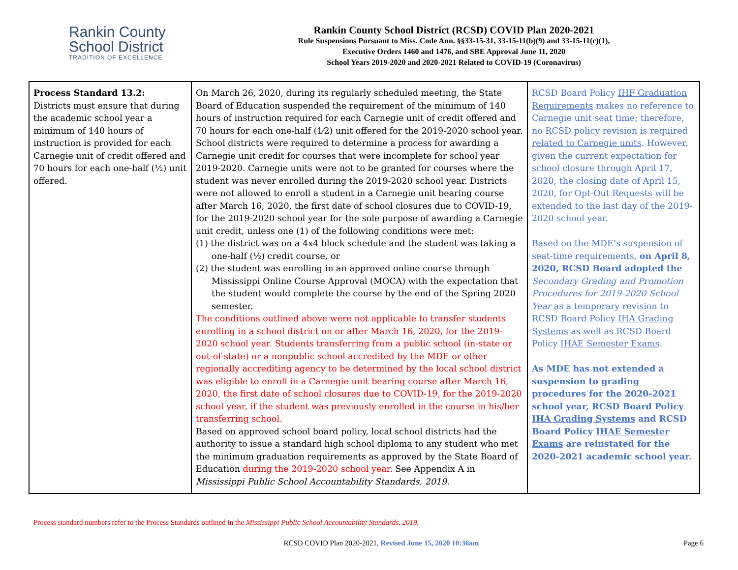Rankin County
School District
TRADITION OF EXCELLENCE
Rankin County School District (RCSD) COVID Plan 2020-2021
Rule Suspensions Pursuant to Miss. Code Ann. §§33-15-31, 33-15-11(b)(9) and 33-15-11(c)(1),
Executive Orders 1460 and 1476, and SBE Approval June 11, 2020
School Years 2019-2020 and 2020-2021 Related to COVID-19 (Coronavirus)
| Process Standard 13.2: Districts must ensure that during the academic school year a minimum of 140 hours of instruction is provided for each Carnegie unit of credit offered and 70 hours for each one-half (½) unit offered. | On March 26, 2020, during its regularly scheduled meeting, the State Board of Education suspended the requirement of the minimum of 140 hours of instruction required for each Carnegie unit of credit offered and 70 hours for each one-half (1⁄2) unit offered for the 2019-2020 school year. School districts were required to determine a process for awarding a Carnegie unit credit for courses that were incomplete for school year 2019-2020. Carnegie units were not to be granted for courses where the student was never enrolled during the 2019-2020 school year. Districts were not allowed to enroll a student in a Carnegie unit bearing course after March 16, 2020, the first date of school closures due to COVID-19, for the 2019-2020 school year for the sole purpose of awarding a Carnegie unit credit, unless one (1) of the following conditions were met: (1) the district was on a 4x4 block schedule and the student was taking a one-half (½) credit course, or (2) the student was enrolling in an approved online course through Mississippi Online Course Approval (MOCA) with the expectation that the student would complete the course by the end of the Spring 2020 semester. The conditions outlined above were not applicable to transfer students enrolling in a school district on or after March 16, 2020, for the 2019-2020 school year. Students transferring from a public school (in-state or out-of-state) or a nonpublic school accredited by the MDE or other regionally accrediting agency to be determined by the local school district was eligible to enroll in a Carnegie unit bearing course after March 16, 2020, the first date of school closures due to COVID-19, for the 2019-2020 school year, if the student was previously enrolled in the course in his/her transferring school. Based on approved school board policy, local school districts had the authority to issue a standard high school diploma to any student who met the minimum graduation requirements as approved by the State Board of Education during the 2019-2020 school year . See Appendix A in Mississippi Public School Accountability Standards, 2019 . | RCSD Board Policy IHF Graduation Requirements makes no reference to Carnegie unit seat time; therefore, no RCSD policy revision is required related to Carnegie units . However, given the current expectation for school closure through April 17, 2020, the closing date of April 15, 2020, for Opt-Out Requests will be extended to the last day of the 2019-2020 school year. Based on the MDE’s suspension of seat-time requirements, on April 8, 2020, RCSD Board adopted the Secondary Grading and Promotion Procedures for 2019-2020 School Year as a temporary revision to RCSD Board Policy IHA Grading Systems as well as RCSD Board Policy IHAE Semester Exams . As MDE has not extended a suspension to grading procedures for the 2020-2021 school year, RCSD Board Policy IHA Grading Systems and RCSD Board Policy IHAE Semester Exams are reinstated for the 2020-2021 academic school year. |
Process standard numbers refer to the Process Standards outlined in the Mississippi Public School Accountability Standards, 2019.
RCSD COVID Plan 2020-2021, Revised June 15, 2020 10:36am
Page 6